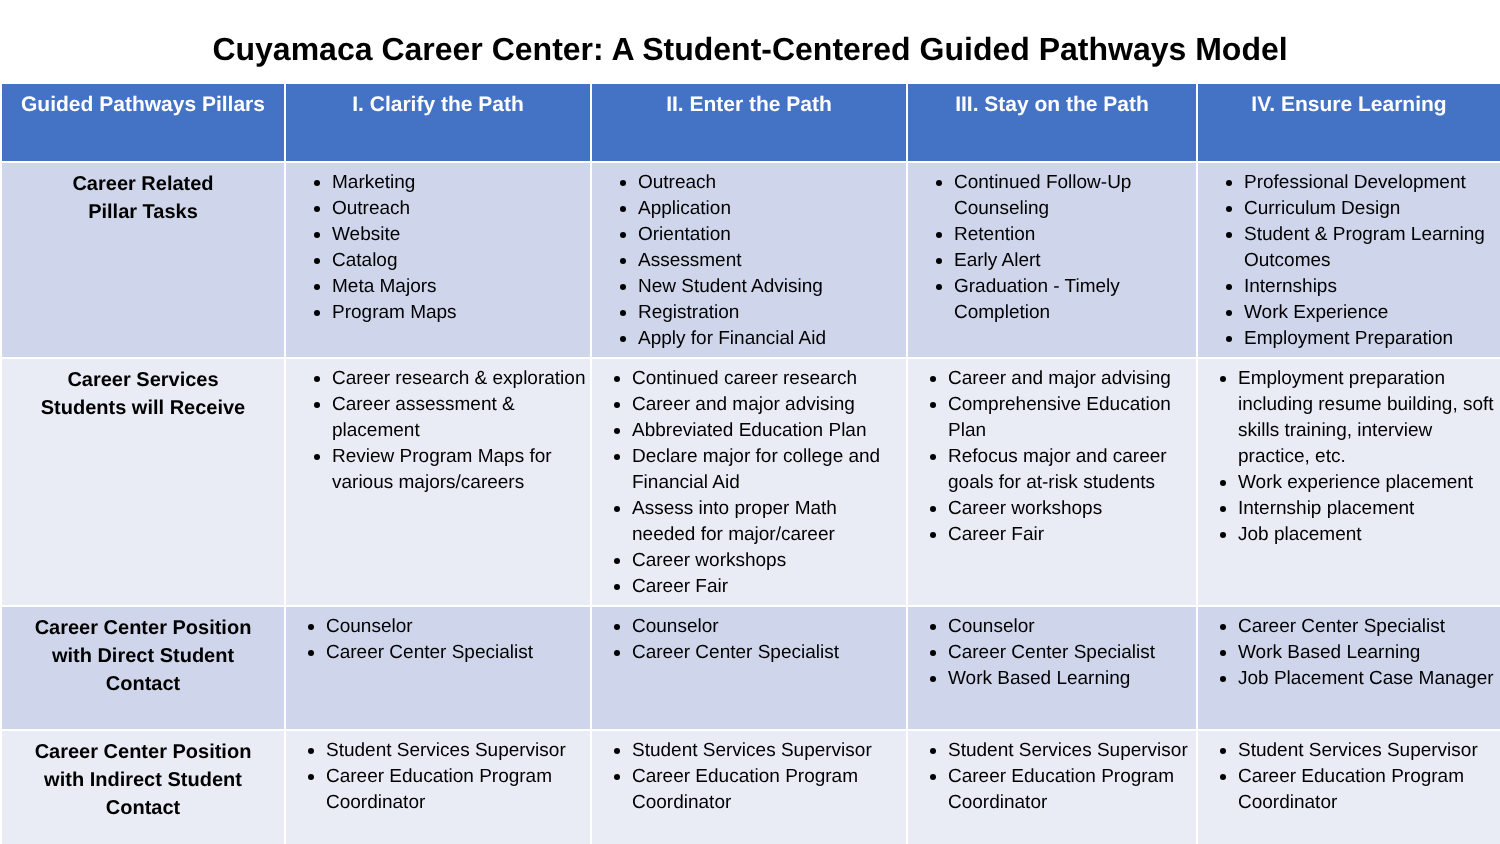Cuyamaca Career Center: A Student-Centered Guided Pathways Model
| Guided Pathways Pillars | I. Clarify the Path | II. Enter the Path | III. Stay on the Path | IV. Ensure Learning |
| --- | --- | --- | --- | --- |
| Career Related Pillar Tasks | Marketing Outreach Website Catalog Meta Majors Program Maps | Outreach Application Orientation Assessment New Student Advising Registration Apply for Financial Aid | Continued Follow-Up Counseling Retention Early Alert Graduation - Timely Completion | Professional Development Curriculum Design Student & Program Learning Outcomes Internships Work Experience Employment Preparation |
| Career Services Students will Receive | Career research & exploration Career assessment & placement Review Program Maps for various majors/careers | Continued career research Career and major advising Abbreviated Education Plan Declare major for college and Financial Aid Assess into proper Math needed for major/career Career workshops Career Fair | Career and major advising Comprehensive Education Plan Refocus major and career goals for at-risk students Career workshops Career Fair | Employment preparation including resume building, soft skills training, interview practice, etc. Work experience placement Internship placement Job placement |
| Career Center Position with Direct Student Contact | Counselor Career Center Specialist | Counselor Career Center Specialist | Counselor Career Center Specialist Work Based Learning | Career Center Specialist Work Based Learning Job Placement Case Manager |
| Career Center Position with Indirect Student Contact | Student Services Supervisor Career Education Program Coordinator | Student Services Supervisor Career Education Program Coordinator | Student Services Supervisor Career Education Program Coordinator | Student Services Supervisor Career Education Program Coordinator |